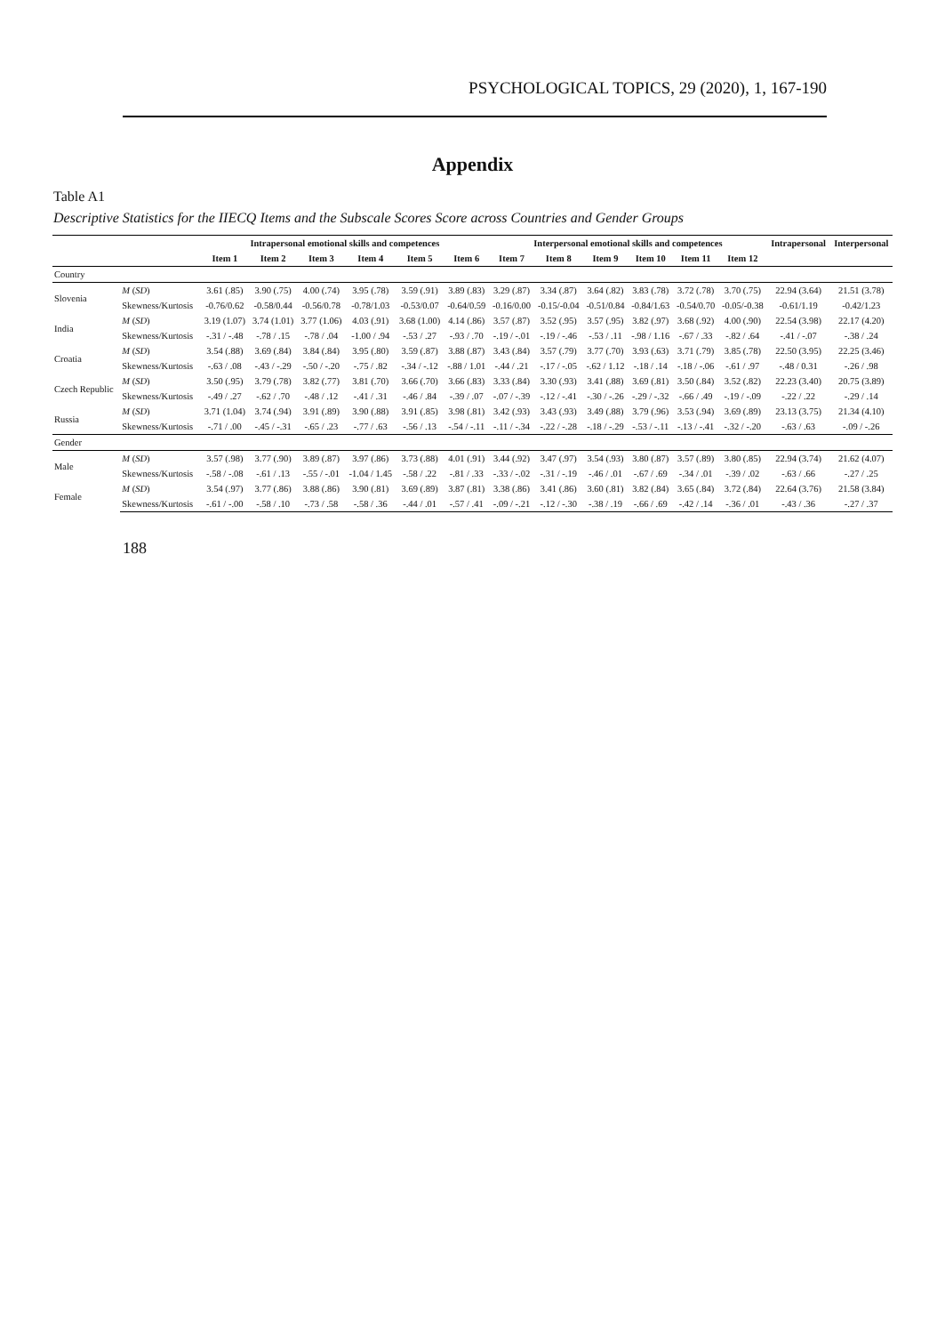PSYCHOLOGICAL TOPICS, 29 (2020), 1, 167-190
Appendix
Table A1
Descriptive Statistics for the IIECQ Items and the Subscale Scores Score across Countries and Gender Groups
| | | Intrapersonal emotional skills and competences | | | | | | Interpersonal emotional skills and competences | | | | | | Intrapersonal | Interpersonal |
| --- | --- | --- | --- | --- | --- | --- | --- | --- | --- | --- | --- | --- | --- | --- | --- |
| | | Item 1 | Item 2 | Item 3 | Item 4 | Item 5 | Item 6 | Item 7 | Item 8 | Item 9 | Item 10 | Item 11 | Item 12 | | |
| Country | | | | | | | | | | | | | | | |
| Slovenia | M ( SD ) | 3.61 (.85) | 3.90 (.75) | 4.00 (.74) | 3.95 (.78) | 3.59 (.91) | 3.89 (.83) | 3.29 (.87) | 3.34 (.87) | 3.64 (.82) | 3.83 (.78) | 3.72 (.78) | 3.70 (.75) | 22.94 (3.64) | 21.51 (3.78) |
| | Skewness/Kurtosis | -0.76/0.62 | -0.58/0.44 | -0.56/0.78 | -0.78/1.03 | -0.53/0.07 | -0.64/0.59 | -0.16/0.00 | -0.15/-0.04 | -0.51/0.84 | -0.84/1.63 | -0.54/0.70 | -0.05/-0.38 | -0.61/1.19 | -0.42/1.23 |
| India | M ( SD ) | 3.19 (1.07) | 3.74 (1.01) | 3.77 (1.06) | 4.03 (.91) | 3.68 (1.00) | 4.14 (.86) | 3.57 (.87) | 3.52 (.95) | 3.57 (.95) | 3.82 (.97) | 3.68 (.92) | 4.00 (.90) | 22.54 (3.98) | 22.17 (4.20) |
| | Skewness/Kurtosis | -.31 / -.48 | -.78 / .15 | -.78 / .04 | -1.00 / .94 | -.53 / .27 | -.93 / .70 | -.19 / -.01 | -.19 / -.46 | -.53 / .11 | -.98 / 1.16 | -.67 / .33 | -.82 / .64 | -.41 / -.07 | -.38 / .24 |
| Croatia | M ( SD ) | 3.54 (.88) | 3.69 (.84) | 3.84 (.84) | 3.95 (.80) | 3.59 (.87) | 3.88 (.87) | 3.43 (.84) | 3.57 (.79) | 3.77 (.70) | 3.93 (.63) | 3.71 (.79) | 3.85 (.78) | 22.50 (3.95) | 22.25 (3.46) |
| | Skewness/Kurtosis | -.63 / .08 | -.43 / -.29 | -.50 / -.20 | -.75 / .82 | -.34 / -.12 | -.88 / 1.01 | -.44 / .21 | -.17 / -.05 | -.62 / 1.12 | -.18 / .14 | -.18 / -.06 | -.61 / .97 | -.48 / 0.31 | -.26 / .98 |
| Czech Republic | M ( SD ) | 3.50 (.95) | 3.79 (.78) | 3.82 (.77) | 3.81 (.70) | 3.66 (.70) | 3.66 (.83) | 3.33 (.84) | 3.30 (.93) | 3.41 (.88) | 3.69 (.81) | 3.50 (.84) | 3.52 (.82) | 22.23 (3.40) | 20.75 (3.89) |
| | Skewness/Kurtosis | -.49 / .27 | -.62 / .70 | -.48 / .12 | -.41 / .31 | -.46 / .84 | -.39 / .07 | -.07 / -.39 | -.12 / -.41 | -.30 / -.26 | -.29 / -.32 | -.66 / .49 | -.19 / -.09 | -.22 / .22 | -.29 / .14 |
| Russia | M ( SD ) | 3.71 (1.04) | 3.74 (.94) | 3.91 (.89) | 3.90 (.88) | 3.91 (.85) | 3.98 (.81) | 3.42 (.93) | 3.43 (.93) | 3.49 (.88) | 3.79 (.96) | 3.53 (.94) | 3.69 (.89) | 23.13 (3.75) | 21.34 (4.10) |
| | Skewness/Kurtosis | -.71 / .00 | -.45 / -.31 | -.65 / .23 | -.77 / .63 | -.56 / .13 | -.54 / -.11 | -.11 / -.34 | -.22 / -.28 | -.18 / -.29 | -.53 / -.11 | -.13 / -.41 | -.32 / -.20 | -.63 / .63 | -.09 / -.26 |
| Gender | | | | | | | | | | | | | | | |
| Male | M ( SD ) | 3.57 (.98) | 3.77 (.90) | 3.89 (.87) | 3.97 (.86) | 3.73 (.88) | 4.01 (.91) | 3.44 (.92) | 3.47 (.97) | 3.54 (.93) | 3.80 (.87) | 3.57 (.89) | 3.80 (.85) | 22.94 (3.74) | 21.62 (4.07) |
| | Skewness/Kurtosis | -.58 / -.08 | -.61 / .13 | -.55 / -.01 | -1.04 / 1.45 | -.58 / .22 | -.81 / .33 | -.33 / -.02 | -.31 / -.19 | -.46 / .01 | -.67 / .69 | -.34 / .01 | -.39 / .02 | -.63 / .66 | -.27 / .25 |
| Female | M ( SD ) | 3.54 (.97) | 3.77 (.86) | 3.88 (.86) | 3.90 (.81) | 3.69 (.89) | 3.87 (.81) | 3.38 (.86) | 3.41 (.86) | 3.60 (.81) | 3.82 (.84) | 3.65 (.84) | 3.72 (.84) | 22.64 (3.76) | 21.58 (3.84) |
| | Skewness/Kurtosis | -.61 / -.00 | -.58 / .10 | -.73 / .58 | -.58 / .36 | -.44 / .01 | -.57 / .41 | -.09 / -.21 | -.12 / -.30 | -.38 / .19 | -.66 / .69 | -.42 / .14 | -.36 / .01 | -.43 / .36 | -.27 / .37 |
188